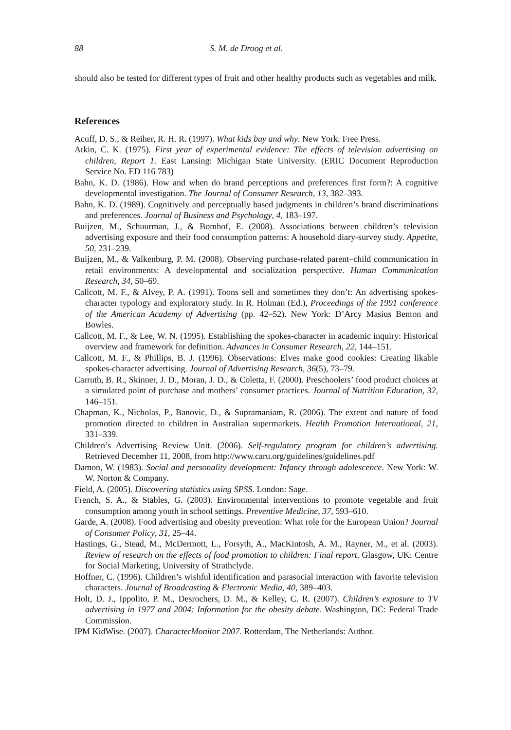88 S. M. de Droog et al.
should also be tested for different types of fruit and other healthy products such as vegetables and milk.
References
Acuff, D. S., & Reiher, R. H. R. (1997). What kids buy and why. New York: Free Press.
Atkin, C. K. (1975). First year of experimental evidence: The effects of television advertising on children, Report 1. East Lansing: Michigan State University. (ERIC Document Reproduction Service No. ED 116 783)
Bahn, K. D. (1986). How and when do brand perceptions and preferences first form?: A cognitive developmental investigation. The Journal of Consumer Research, 13, 382–393.
Bahn, K. D. (1989). Cognitively and perceptually based judgments in children’s brand discriminations and preferences. Journal of Business and Psychology, 4, 183–197.
Buijzen, M., Schuurman, J., & Bomhof, E. (2008). Associations between children’s television advertising exposure and their food consumption patterns: A household diary-survey study. Appetite, 50, 231–239.
Buijzen, M., & Valkenburg, P. M. (2008). Observing purchase-related parent–child communication in retail environments: A developmental and socialization perspective. Human Communication Research, 34, 50–69.
Callcott, M. F., & Alvey, P. A. (1991). Toons sell and sometimes they don’t: An advertising spokes-character typology and exploratory study. In R. Holman (Ed.), Proceedings of the 1991 conference of the American Academy of Advertising (pp. 42–52). New York: D’Arcy Masius Benton and Bowles.
Callcott, M. F., & Lee, W. N. (1995). Establishing the spokes-character in academic inquiry: Historical overview and framework for definition. Advances in Consumer Research, 22, 144–151.
Callcott, M. F., & Phillips, B. J. (1996). Observations: Elves make good cookies: Creating likable spokes-character advertising. Journal of Advertising Research, 36(5), 73–79.
Carruth, B. R., Skinner, J. D., Moran, J. D., & Coletta, F. (2000). Preschoolers’ food product choices at a simulated point of purchase and mothers’ consumer practices. Journal of Nutrition Education, 32, 146–151.
Chapman, K., Nicholas, P., Banovic, D., & Supramaniam, R. (2006). The extent and nature of food promotion directed to children in Australian supermarkets. Health Promotion International, 21, 331–339.
Children’s Advertising Review Unit. (2006). Self-regulatory program for children’s advertising. Retrieved December 11, 2008, from http://www.caru.org/guidelines/guidelines.pdf
Damon, W. (1983). Social and personality development: Infancy through adolescence. New York: W. W. Norton & Company.
Field, A. (2005). Discovering statistics using SPSS. London: Sage.
French, S. A., & Stables, G. (2003). Environmental interventions to promote vegetable and fruit consumption among youth in school settings. Preventive Medicine, 37, 593–610.
Garde, A. (2008). Food advertising and obesity prevention: What role for the European Union? Journal of Consumer Policy, 31, 25–44.
Hastings, G., Stead, M., McDermott, L., Forsyth, A., MacKintosh, A. M., Rayner, M., et al. (2003). Review of research on the effects of food promotion to children: Final report. Glasgow, UK: Centre for Social Marketing, University of Strathclyde.
Hoffner, C. (1996). Children’s wishful identification and parasocial interaction with favorite television characters. Journal of Broadcasting & Electronic Media, 40, 389–403.
Holt, D. J., Ippolito, P. M., Desrochers, D. M., & Kelley, C. R. (2007). Children’s exposure to TV advertising in 1977 and 2004: Information for the obesity debate. Washington, DC: Federal Trade Commission.
IPM KidWise. (2007). CharacterMonitor 2007. Rotterdam, The Netherlands: Author.